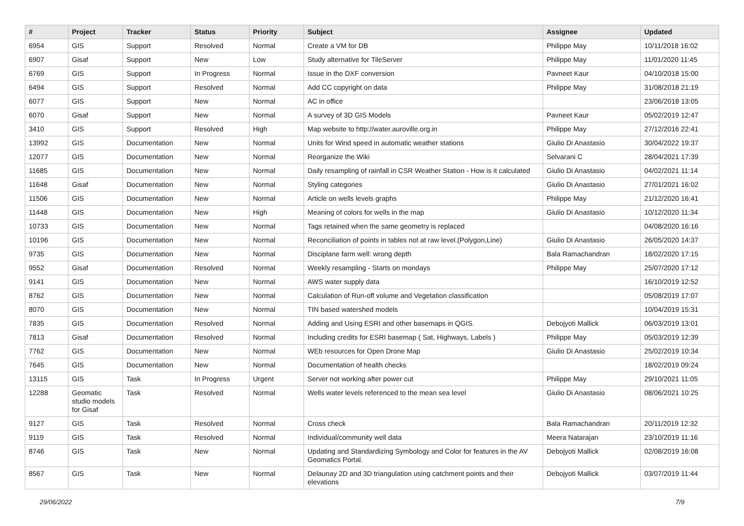| # | Project | Tracker | Status | Priority | Subject | Assignee | Updated |
| --- | --- | --- | --- | --- | --- | --- | --- |
| 6954 | GIS | Support | Resolved | Normal | Create a VM for DB | Philippe May | 10/11/2018 16:02 |
| 6907 | Gisaf | Support | New | Low | Study alternative for TileServer | Philippe May | 11/01/2020 11:45 |
| 6769 | GIS | Support | In Progress | Normal | Issue in the DXF conversion | Pavneet Kaur | 04/10/2018 15:00 |
| 6494 | GIS | Support | Resolved | Normal | Add CC copyright on data | Philippe May | 31/08/2018 21:19 |
| 6077 | GIS | Support | New | Normal | AC in office | | 23/06/2018 13:05 |
| 6070 | Gisaf | Support | New | Normal | A survey of 3D GIS Models | Pavneet Kaur | 05/02/2019 12:47 |
| 3410 | GIS | Support | Resolved | High | Map website to http://water.auroville.org.in | Philippe May | 27/12/2016 22:41 |
| 13992 | GIS | Documentation | New | Normal | Units for Wind speed in automatic weather stations | Giulio Di Anastasio | 30/04/2022 19:37 |
| 12077 | GIS | Documentation | New | Normal | Reorganize the Wiki | Selvarani C | 28/04/2021 17:39 |
| 11685 | GIS | Documentation | New | Normal | Daily resampling of rainfall in CSR Weather Station - How is it calculated | Giulio Di Anastasio | 04/02/2021 11:14 |
| 11648 | Gisaf | Documentation | New | Normal | Styling categories | Giulio Di Anastasio | 27/01/2021 16:02 |
| 11506 | GIS | Documentation | New | Normal | Article on wells levels graphs | Philippe May | 21/12/2020 16:41 |
| 11448 | GIS | Documentation | New | High | Meaning of colors for wells in the map | Giulio Di Anastasio | 10/12/2020 11:34 |
| 10733 | GIS | Documentation | New | Normal | Tags retained when the same geometry is replaced | | 04/08/2020 16:16 |
| 10196 | GIS | Documentation | New | Normal | Reconciliation of points in tables not at raw level.(Polygon,Line) | Giulio Di Anastasio | 26/05/2020 14:37 |
| 9735 | GIS | Documentation | New | Normal | Disciplane farm well: wrong depth | Bala Ramachandran | 18/02/2020 17:15 |
| 9552 | Gisaf | Documentation | Resolved | Normal | Weekly resampling - Starts on mondays | Philippe May | 25/07/2020 17:12 |
| 9141 | GIS | Documentation | New | Normal | AWS water supply data | | 16/10/2019 12:52 |
| 8762 | GIS | Documentation | New | Normal | Calculation of Run-off volume and Vegetation classification | | 05/08/2019 17:07 |
| 8070 | GIS | Documentation | New | Normal | TIN based watershed models | | 10/04/2019 15:31 |
| 7835 | GIS | Documentation | Resolved | Normal | Adding and Using ESRI and other basemaps in QGIS. | Debojyoti Mallick | 06/03/2019 13:01 |
| 7813 | Gisaf | Documentation | Resolved | Normal | Including credits for ESRI basemap ( Sat, Highways, Labels ) | Philippe May | 05/03/2019 12:39 |
| 7762 | GIS | Documentation | New | Normal | WEb resources for Open Drone Map | Giulio Di Anastasio | 25/02/2019 10:34 |
| 7645 | GIS | Documentation | New | Normal | Documentation of health checks | | 18/02/2019 09:24 |
| 13115 | GIS | Task | In Progress | Urgent | Server not working after power cut | Philippe May | 29/10/2021 11:05 |
| 12288 | Geomatic studio models for Gisaf | Task | Resolved | Normal | Wells water levels referenced to the mean sea level | Giulio Di Anastasio | 08/06/2021 10:25 |
| 9127 | GIS | Task | Resolved | Normal | Cross check | Bala Ramachandran | 20/11/2019 12:32 |
| 9119 | GIS | Task | Resolved | Normal | Individual/community well data | Meera Natarajan | 23/10/2019 11:16 |
| 8746 | GIS | Task | New | Normal | Updating and Standardizing Symbology and Color for features in the AV Geomatics Portal. | Debojyoti Mallick | 02/08/2019 16:08 |
| 8567 | GIS | Task | New | Normal | Delaunay 2D and 3D triangulation using catchment points and their elevations | Debojyoti Mallick | 03/07/2019 11:44 |
29/06/2022 7/9